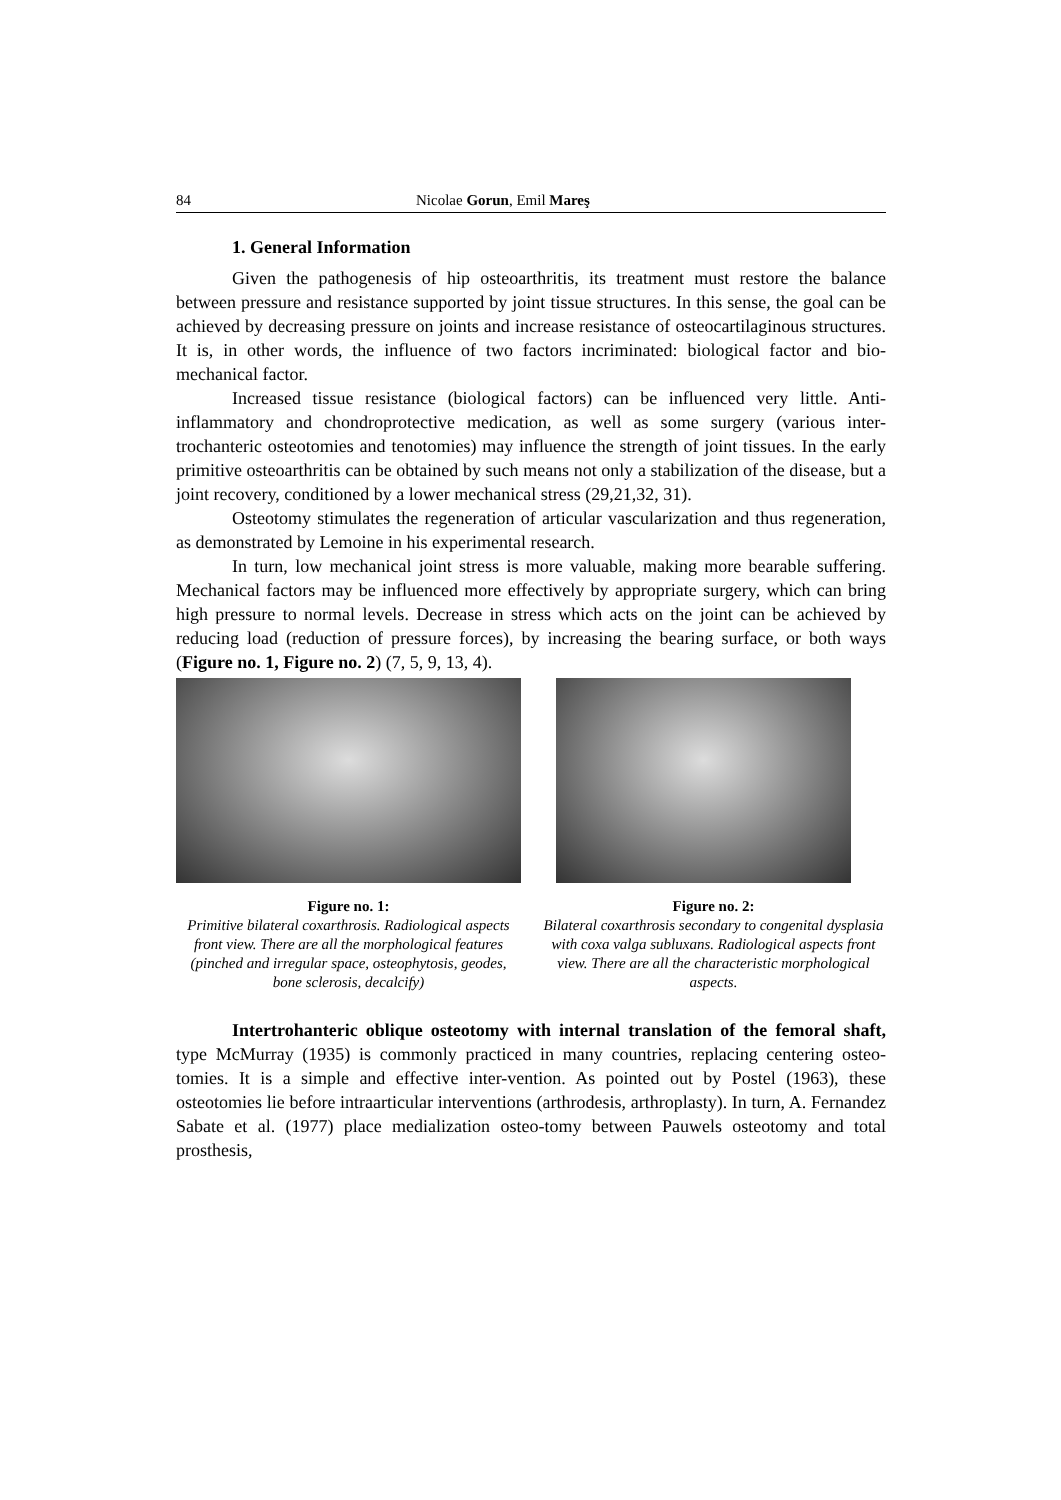84 Nicolae Gorun, Emil Mareş
1. General Information
Given the pathogenesis of hip osteoarthritis, its treatment must restore the balance between pressure and resistance supported by joint tissue structures. In this sense, the goal can be achieved by decreasing pressure on joints and increase resistance of osteocartilaginous structures. It is, in other words, the influence of two factors incriminated: biological factor and bio-mechanical factor.
Increased tissue resistance (biological factors) can be influenced very little. Anti-inflammatory and chondroprotective medication, as well as some surgery (various inter-trochanteric osteotomies and tenotomies) may influence the strength of joint tissues. In the early primitive osteoarthritis can be obtained by such means not only a stabilization of the disease, but a joint recovery, conditioned by a lower mechanical stress (29,21,32, 31).
Osteotomy stimulates the regeneration of articular vascularization and thus regeneration, as demonstrated by Lemoine in his experimental research.
In turn, low mechanical joint stress is more valuable, making more bearable suffering. Mechanical factors may be influenced more effectively by appropriate surgery, which can bring high pressure to normal levels. Decrease in stress which acts on the joint can be achieved by reducing load (reduction of pressure forces), by increasing the bearing surface, or both ways (Figure no. 1, Figure no. 2) (7, 5, 9, 13, 4).
Figure no. 1:
Primitive bilateral coxarthrosis. Radiological aspects front view. There are all the morphological features (pinched and irregular space, osteophytosis, geodes, bone sclerosis, decalcify)
Figure no. 2:
Bilateral coxarthrosis secondary to congenital dysplasia with coxa valga subluxans. Radiological aspects front view. There are all the characteristic morphological aspects.
Intertrohanteric oblique osteotomy with internal translation of the femoral shaft, type McMurray (1935) is commonly practiced in many countries, replacing centering osteo-tomies. It is a simple and effective inter-vention. As pointed out by Postel (1963), these osteotomies lie before intraarticular interventions (arthrodesis, arthroplasty). In turn, A. Fernandez Sabate et al. (1977) place medialization osteo-tomy between Pauwels osteotomy and total prosthesis,